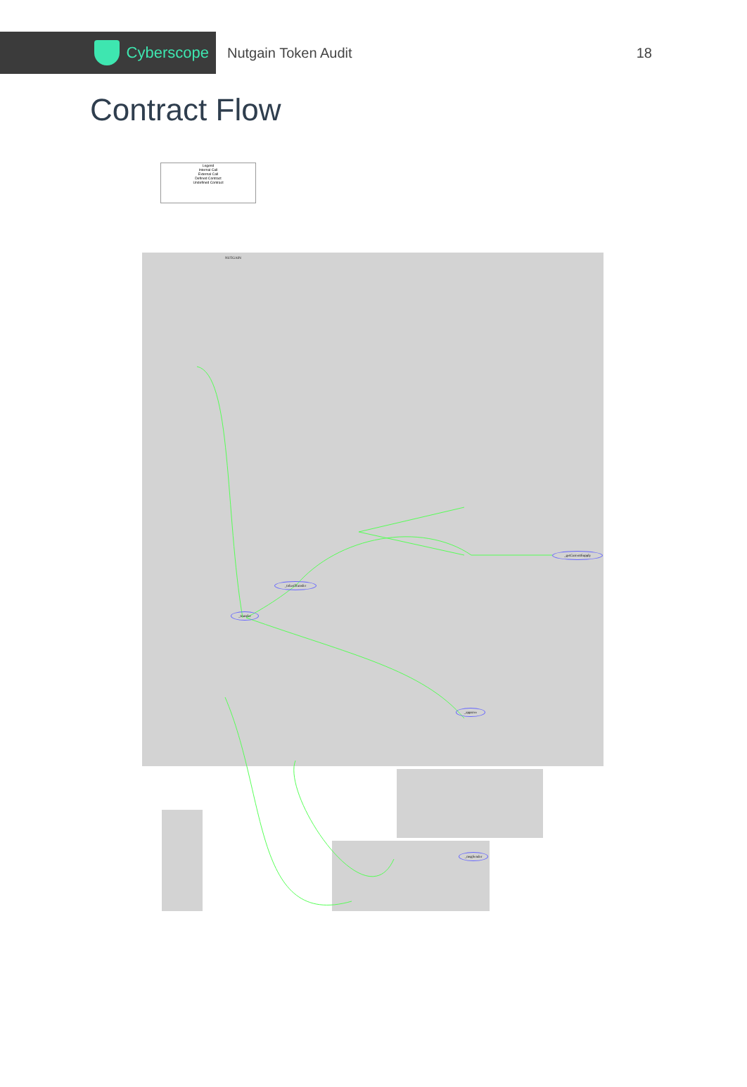Cyberscope
Nutgain Token Audit 18
Contract Flow
Legend
Internal Call
External Call
Defined Contract
Undefined Contract
NUTGAIN
_transfer
_tokenTransfer
_getCurrentSupply
_approve
_msgSender